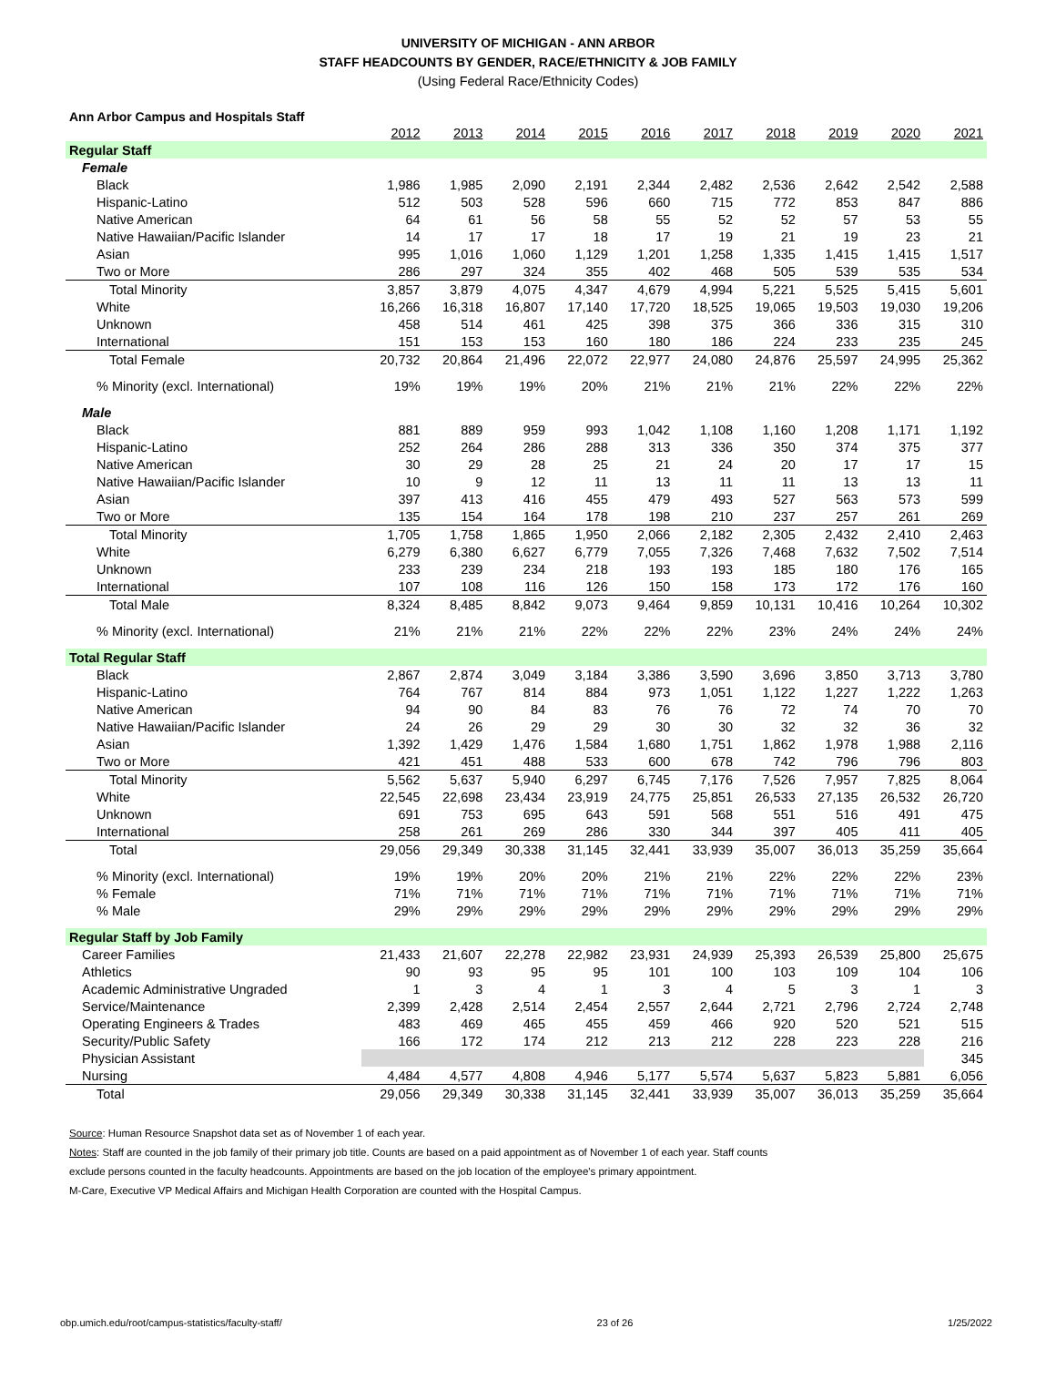UNIVERSITY OF MICHIGAN - ANN ARBOR
STAFF HEADCOUNTS BY GENDER, RACE/ETHNICITY & JOB FAMILY
(Using Federal Race/Ethnicity Codes)
Ann Arbor Campus and Hospitals Staff
| | 2012 | 2013 | 2014 | 2015 | 2016 | 2017 | 2018 | 2019 | 2020 | 2021 |
| --- | --- | --- | --- | --- | --- | --- | --- | --- | --- | --- |
| Regular Staff | | | | | | | | | | |
| Female | | | | | | | | | | |
| Black | 1,986 | 1,985 | 2,090 | 2,191 | 2,344 | 2,482 | 2,536 | 2,642 | 2,542 | 2,588 |
| Hispanic-Latino | 512 | 503 | 528 | 596 | 660 | 715 | 772 | 853 | 847 | 886 |
| Native American | 64 | 61 | 56 | 58 | 55 | 52 | 52 | 57 | 53 | 55 |
| Native Hawaiian/Pacific Islander | 14 | 17 | 17 | 18 | 17 | 19 | 21 | 19 | 23 | 21 |
| Asian | 995 | 1,016 | 1,060 | 1,129 | 1,201 | 1,258 | 1,335 | 1,415 | 1,415 | 1,517 |
| Two or More | 286 | 297 | 324 | 355 | 402 | 468 | 505 | 539 | 535 | 534 |
| Total Minority | 3,857 | 3,879 | 4,075 | 4,347 | 4,679 | 4,994 | 5,221 | 5,525 | 5,415 | 5,601 |
| White | 16,266 | 16,318 | 16,807 | 17,140 | 17,720 | 18,525 | 19,065 | 19,503 | 19,030 | 19,206 |
| Unknown | 458 | 514 | 461 | 425 | 398 | 375 | 366 | 336 | 315 | 310 |
| International | 151 | 153 | 153 | 160 | 180 | 186 | 224 | 233 | 235 | 245 |
| Total Female | 20,732 | 20,864 | 21,496 | 22,072 | 22,977 | 24,080 | 24,876 | 25,597 | 24,995 | 25,362 |
| % Minority (excl. International) | 19% | 19% | 19% | 20% | 21% | 21% | 21% | 22% | 22% | 22% |
| Male | | | | | | | | | | |
| Black | 881 | 889 | 959 | 993 | 1,042 | 1,108 | 1,160 | 1,208 | 1,171 | 1,192 |
| Hispanic-Latino | 252 | 264 | 286 | 288 | 313 | 336 | 350 | 374 | 375 | 377 |
| Native American | 30 | 29 | 28 | 25 | 21 | 24 | 20 | 17 | 17 | 15 |
| Native Hawaiian/Pacific Islander | 10 | 9 | 12 | 11 | 13 | 11 | 11 | 13 | 13 | 11 |
| Asian | 397 | 413 | 416 | 455 | 479 | 493 | 527 | 563 | 573 | 599 |
| Two or More | 135 | 154 | 164 | 178 | 198 | 210 | 237 | 257 | 261 | 269 |
| Total Minority | 1,705 | 1,758 | 1,865 | 1,950 | 2,066 | 2,182 | 2,305 | 2,432 | 2,410 | 2,463 |
| White | 6,279 | 6,380 | 6,627 | 6,779 | 7,055 | 7,326 | 7,468 | 7,632 | 7,502 | 7,514 |
| Unknown | 233 | 239 | 234 | 218 | 193 | 193 | 185 | 180 | 176 | 165 |
| International | 107 | 108 | 116 | 126 | 150 | 158 | 173 | 172 | 176 | 160 |
| Total Male | 8,324 | 8,485 | 8,842 | 9,073 | 9,464 | 9,859 | 10,131 | 10,416 | 10,264 | 10,302 |
| % Minority (excl. International) | 21% | 21% | 21% | 22% | 22% | 22% | 23% | 24% | 24% | 24% |
| Total Regular Staff | | | | | | | | | | |
| Black | 2,867 | 2,874 | 3,049 | 3,184 | 3,386 | 3,590 | 3,696 | 3,850 | 3,713 | 3,780 |
| Hispanic-Latino | 764 | 767 | 814 | 884 | 973 | 1,051 | 1,122 | 1,227 | 1,222 | 1,263 |
| Native American | 94 | 90 | 84 | 83 | 76 | 76 | 72 | 74 | 70 | 70 |
| Native Hawaiian/Pacific Islander | 24 | 26 | 29 | 29 | 30 | 30 | 32 | 32 | 36 | 32 |
| Asian | 1,392 | 1,429 | 1,476 | 1,584 | 1,680 | 1,751 | 1,862 | 1,978 | 1,988 | 2,116 |
| Two or More | 421 | 451 | 488 | 533 | 600 | 678 | 742 | 796 | 796 | 803 |
| Total Minority | 5,562 | 5,637 | 5,940 | 6,297 | 6,745 | 7,176 | 7,526 | 7,957 | 7,825 | 8,064 |
| White | 22,545 | 22,698 | 23,434 | 23,919 | 24,775 | 25,851 | 26,533 | 27,135 | 26,532 | 26,720 |
| Unknown | 691 | 753 | 695 | 643 | 591 | 568 | 551 | 516 | 491 | 475 |
| International | 258 | 261 | 269 | 286 | 330 | 344 | 397 | 405 | 411 | 405 |
| Total | 29,056 | 29,349 | 30,338 | 31,145 | 32,441 | 33,939 | 35,007 | 36,013 | 35,259 | 35,664 |
| % Minority (excl. International) | 19% | 19% | 20% | 20% | 21% | 21% | 22% | 22% | 22% | 23% |
| % Female | 71% | 71% | 71% | 71% | 71% | 71% | 71% | 71% | 71% | 71% |
| % Male | 29% | 29% | 29% | 29% | 29% | 29% | 29% | 29% | 29% | 29% |
| Regular Staff by Job Family | | | | | | | | | | |
| Career Families | 21,433 | 21,607 | 22,278 | 22,982 | 23,931 | 24,939 | 25,393 | 26,539 | 25,800 | 25,675 |
| Athletics | 90 | 93 | 95 | 95 | 101 | 100 | 103 | 109 | 104 | 106 |
| Academic Administrative Ungraded | 1 | 3 | 4 | 1 | 3 | 4 | 5 | 3 | 1 | 3 |
| Service/Maintenance | 2,399 | 2,428 | 2,514 | 2,454 | 2,557 | 2,644 | 2,721 | 2,796 | 2,724 | 2,748 |
| Operating Engineers & Trades | 483 | 469 | 465 | 455 | 459 | 466 | 920 | 520 | 521 | 515 |
| Security/Public Safety | 166 | 172 | 174 | 212 | 213 | 212 | 228 | 223 | 228 | 216 |
| Physician Assistant | | | | | | | | | | 345 |
| Nursing | 4,484 | 4,577 | 4,808 | 4,946 | 5,177 | 5,574 | 5,637 | 5,823 | 5,881 | 6,056 |
| Total | 29,056 | 29,349 | 30,338 | 31,145 | 32,441 | 33,939 | 35,007 | 36,013 | 35,259 | 35,664 |
Source: Human Resource Snapshot data set as of November 1 of each year.
Notes: Staff are counted in the job family of their primary job title. Counts are based on a paid appointment as of November 1 of each year. Staff counts
exclude persons counted in the faculty headcounts. Appointments are based on the job location of the employee's primary appointment.
M-Care, Executive VP Medical Affairs and Michigan Health Corporation are counted with the Hospital Campus.
obp.umich.edu/root/campus-statistics/faculty-staff/ 23 of 26 1/25/2022